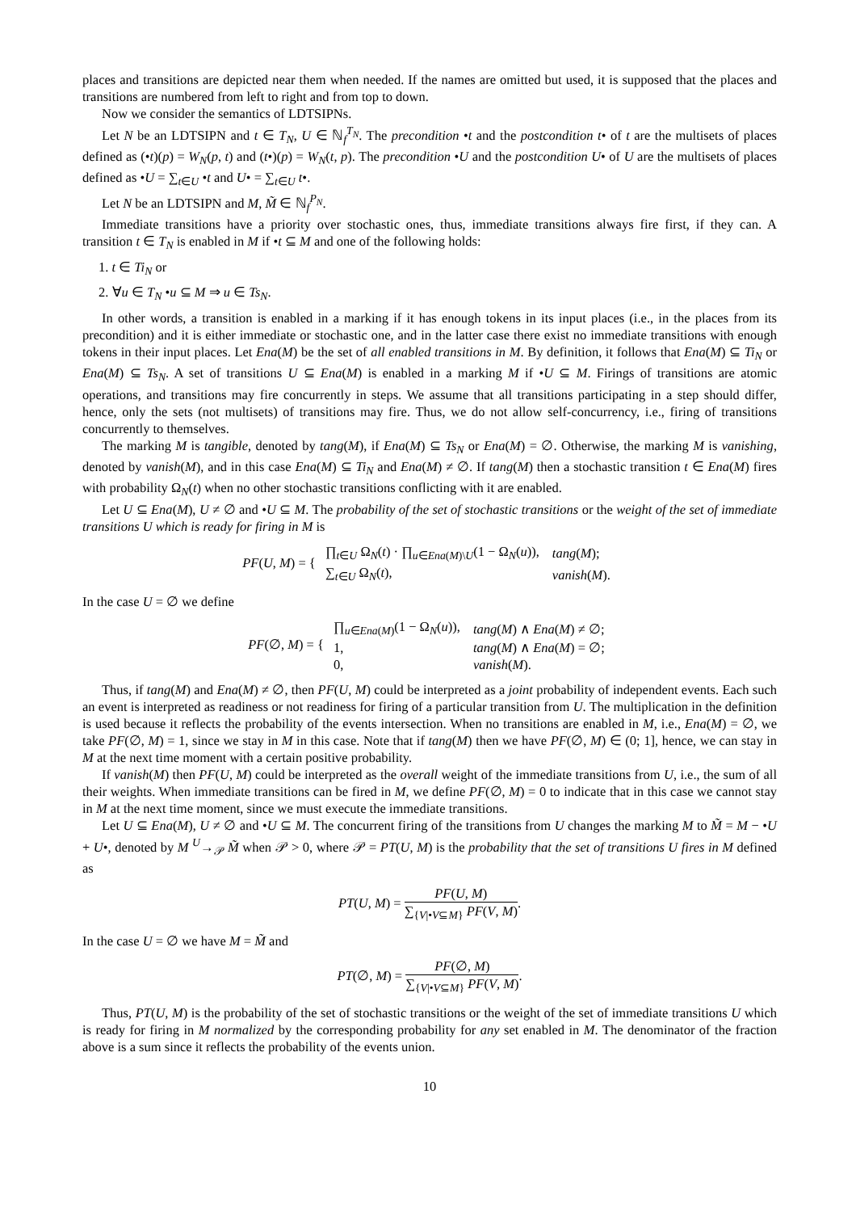places and transitions are depicted near them when needed. If the names are omitted but used, it is supposed that the places and transitions are numbered from left to right and from top to down.
Now we consider the semantics of LDTSIPNs.
Let N be an LDTSIPN and t ∈ T<sub>N</sub>, U ∈ ℕ<sub>f</sub><sup>T<sub>N</sub></sup>. The precondition •t and the postcondition t• of t are the multisets of places defined as (•t)(p) = W<sub>N</sub>(p, t) and (t•)(p) = W<sub>N</sub>(t, p). The precondition •U and the postcondition U• of U are the multisets of places defined as •U = ∑<sub>t∈U</sub> •t and U• = ∑<sub>t∈U</sub> t•.
Let N be an LDTSIPN and M, M̃ ∈ ℕ<sub>f</sub><sup>P<sub>N</sub></sup>.
Immediate transitions have a priority over stochastic ones, thus, immediate transitions always fire first, if they can. A transition t ∈ T<sub>N</sub> is enabled in M if •t ⊆ M and one of the following holds:
1. t ∈ Ti<sub>N</sub> or
2. ∀u ∈ T<sub>N</sub> •u ⊆ M ⇒ u ∈ Ts<sub>N</sub>.
In other words, a transition is enabled in a marking if it has enough tokens in its input places (i.e., in the places from its precondition) and it is either immediate or stochastic one, and in the latter case there exist no immediate transitions with enough tokens in their input places. Let Ena(M) be the set of all enabled transitions in M. By definition, it follows that Ena(M) ⊆ Ti<sub>N</sub> or Ena(M) ⊆ Ts<sub>N</sub>. A set of transitions U ⊆ Ena(M) is enabled in a marking M if •U ⊆ M. Firings of transitions are atomic operations, and transitions may fire concurrently in steps. We assume that all transitions participating in a step should differ, hence, only the sets (not multisets) of transitions may fire. Thus, we do not allow self-concurrency, i.e., firing of transitions concurrently to themselves.
The marking M is tangible, denoted by tang(M), if Ena(M) ⊆ Ts<sub>N</sub> or Ena(M) = ∅. Otherwise, the marking M is vanishing, denoted by vanish(M), and in this case Ena(M) ⊆ Ti<sub>N</sub> and Ena(M) ≠ ∅. If tang(M) then a stochastic transition t ∈ Ena(M) fires with probability Ω<sub>N</sub>(t) when no other stochastic transitions conflicting with it are enabled.
Let U ⊆ Ena(M), U ≠ ∅ and •U ⊆ M. The probability of the set of stochastic transitions or the weight of the set of immediate transitions U which is ready for firing in M is
PF(U, M) = {
| ∏<sub>t∈U</sub> Ω<sub>N</sub>( t ) · ∏<sub>u∈Ena(M)\U</sub>(1 − Ω<sub>N</sub>( u )), | tang ( M ); |
| ∑<sub>t∈U</sub> Ω<sub>N</sub>( t ), | vanish ( M ). |
In the case U = ∅ we define
PF(∅, M) = {
| ∏<sub>u∈Ena(M)</sub>(1 − Ω<sub>N</sub>( u )), | tang ( M ) ∧ Ena ( M ) ≠ ∅; |
| 1, | tang ( M ) ∧ Ena ( M ) = ∅; |
| 0, | vanish ( M ). |
Thus, if tang(M) and Ena(M) ≠ ∅, then PF(U, M) could be interpreted as a joint probability of independent events. Each such an event is interpreted as readiness or not readiness for firing of a particular transition from U. The multiplication in the definition is used because it reflects the probability of the events intersection. When no transitions are enabled in M, i.e., Ena(M) = ∅, we take PF(∅, M) = 1, since we stay in M in this case. Note that if tang(M) then we have PF(∅, M) ∈ (0; 1], hence, we can stay in M at the next time moment with a certain positive probability.
If vanish(M) then PF(U, M) could be interpreted as the overall weight of the immediate transitions from U, i.e., the sum of all their weights. When immediate transitions can be fired in M, we define PF(∅, M) = 0 to indicate that in this case we cannot stay in M at the next time moment, since we must execute the immediate transitions.
Let U ⊆ Ena(M), U ≠ ∅ and •U ⊆ M. The concurrent firing of the transitions from U changes the marking M to M̃ = M − •U + U•, denoted by M <sup>U</sup>→<sub>𝒫</sub> M̃ when 𝒫 > 0, where 𝒫 = PT(U, M) is the probability that the set of transitions U fires in M defined as
PT(U, M) = PF(U, M) ∑<sub>{V|•V⊆M}</sub> PF(V, M).
In the case U = ∅ we have M = M̃ and
PT(∅, M) = PF(∅, M) ∑<sub>{V|•V⊆M}</sub> PF(V, M).
Thus, PT(U, M) is the probability of the set of stochastic transitions or the weight of the set of immediate transitions U which is ready for firing in M normalized by the corresponding probability for any set enabled in M. The denominator of the fraction above is a sum since it reflects the probability of the events union.
10